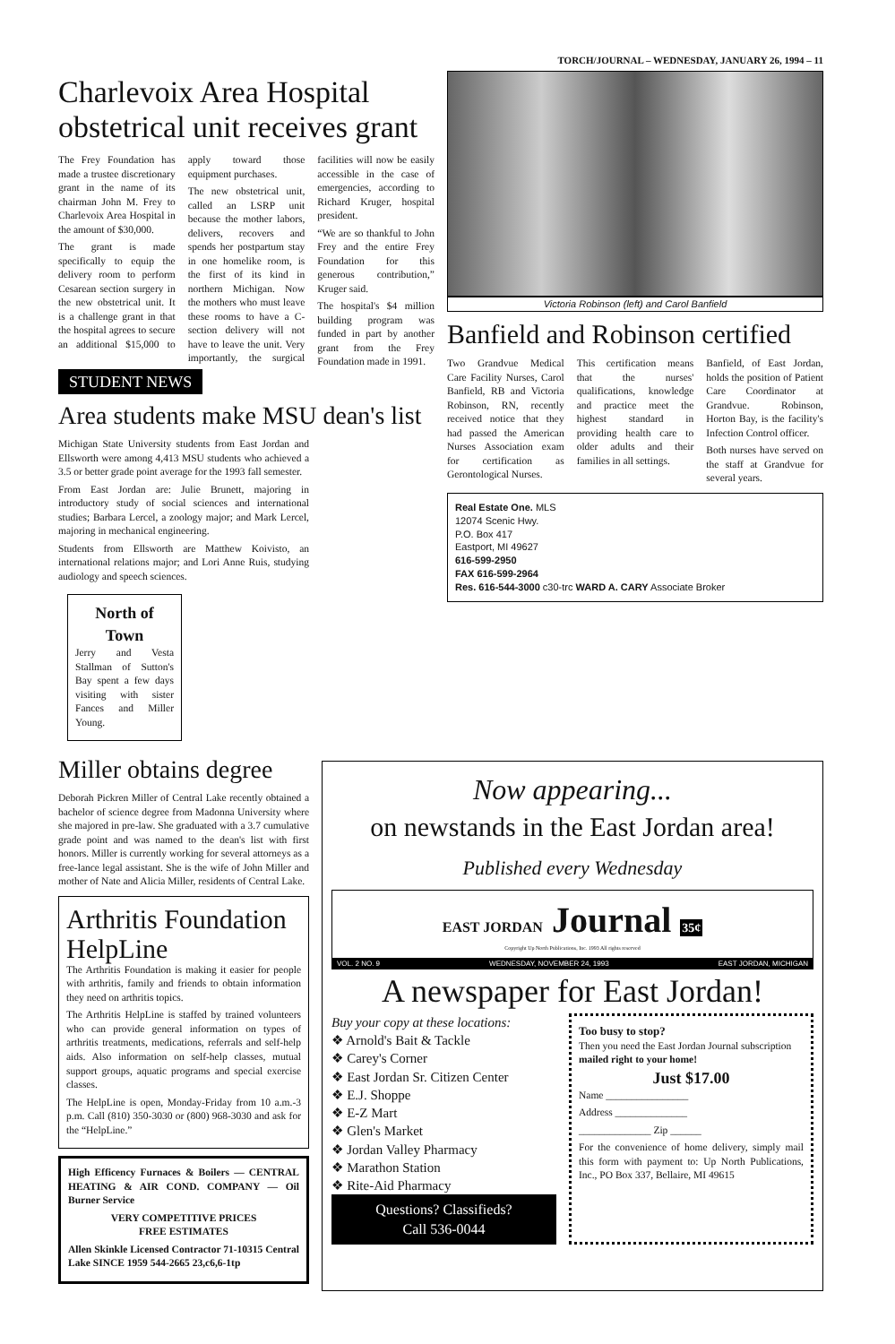TORCH/JOURNAL – WEDNESDAY, JANUARY 26, 1994 – 11
Charlevoix Area Hospital obstetrical unit receives grant
The Frey Foundation has made a trustee discretionary grant in the name of its chairman John M. Frey to Charlevoix Area Hospital in the amount of $30,000.
The grant is made specifically to equip the delivery room to perform Cesarean section surgery in the new obstetrical unit. It is a challenge grant in that the hospital agrees to secure an additional $15,000 to apply toward those equipment purchases.
The new obstetrical unit, called an LSRP unit because the mother labors, delivers, recovers and spends her postpartum stay in one homelike room, is the first of its kind in northern Michigan. Now the mothers who must leave these rooms to have a C-section delivery will not have to leave the unit. Very importantly, the surgical facilities will now be easily accessible in the case of emergencies, according to Richard Kruger, hospital president.
“We are so thankful to John Frey and the entire Frey Foundation for this generous contribution,” Kruger said.
The hospital's $4 million building program was funded in part by another grant from the Frey Foundation made in 1991.
STUDENT NEWS
Area students make MSU dean's list
Michigan State University students from East Jordan and Ellsworth were among 4,413 MSU students who achieved a 3.5 or better grade point average for the 1993 fall semester.
From East Jordan are: Julie Brunett, majoring in introductory study of social sciences and international studies; Barbara Lercel, a zoology major; and Mark Lercel, majoring in mechanical engineering.
Students from Ellsworth are Matthew Koivisto, an international relations major; and Lori Anne Ruis, studying audiology and speech sciences.
North of Town
Jerry and Vesta Stallman of Sutton's Bay spent a few days visiting with sister Fances and Miller Young.
Victoria Robinson (left) and Carol Banfield
Banfield and Robinson certified
Two Grandvue Medical Care Facility Nurses, Carol Banfield, RB and Victoria Robinson, RN, recently received notice that they had passed the American Nurses Association exam for certification as Gerontological Nurses.
This certification means that the nurses' qualifications, knowledge and practice meet the highest standard in providing health care to older adults and their families in all settings.
Banfield, of East Jordan, holds the position of Patient Care Coordinator at Grandvue. Robinson, Horton Bay, is the facility's Infection Control officer.
Both nurses have served on the staff at Grandvue for several years.
Real Estate One. MLS
12074 Scenic Hwy.
P.O. Box 417
Eastport, MI 49627
616-599-2950
FAX 616-599-2964
Res. 616-544-3000 c30-trc WARD A. CARY Associate Broker
Miller obtains degree
Deborah Pickren Miller of Central Lake recently obtained a bachelor of science degree from Madonna University where she majored in pre-law. She graduated with a 3.7 cumulative grade point and was named to the dean's list with first honors. Miller is currently working for several attorneys as a free-lance legal assistant. She is the wife of John Miller and mother of Nate and Alicia Miller, residents of Central Lake.
Arthritis Foundation HelpLine
The Arthritis Foundation is making it easier for people with arthritis, family and friends to obtain information they need on arthritis topics.
The Arthritis HelpLine is staffed by trained volunteers who can provide general information on types of arthritis treatments, medications, referrals and self-help aids. Also information on self-help classes, mutual support groups, aquatic programs and special exercise classes.
The HelpLine is open, Monday-Friday from 10 a.m.-3 p.m. Call (810) 350-3030 or (800) 968-3030 and ask for the “HelpLine.”
High Efficency Furnaces & Boilers — CENTRAL HEATING & AIR COND. COMPANY — Oil Burner Service
VERY COMPETITIVE PRICES
FREE ESTIMATES
Allen Skinkle Licensed Contractor 71-10315 Central Lake SINCE 1959 544-2665 23,c6,6-1tp
Now appearing...
on newstands in the East Jordan area!
Published every Wednesday
EAST JORDAN Journal 35¢
Copyright Up North Publications, Inc. 1993 All rights reserved
VOL. 2 NO. 9 WEDNESDAY, NOVEMBER 24, 1993 EAST JORDAN, MICHIGAN
A newspaper for East Jordan!
Buy your copy at these locations:
❖ Arnold's Bait & Tackle
❖ Carey's Corner
❖ East Jordan Sr. Citizen Center
❖ E.J. Shoppe
❖ E-Z Mart
❖ Glen's Market
❖ Jordan Valley Pharmacy
❖ Marathon Station
❖ Rite-Aid Pharmacy
Questions? Classifieds?
Call 536-0044
Too busy to stop?
Then you need the East Jordan Journal subscription mailed right to your home!
Just $17.00
Name ________________
Address ______________
______________ Zip ______
For the convenience of home delivery, simply mail this form with payment to: Up North Publications, Inc., PO Box 337, Bellaire, MI 49615